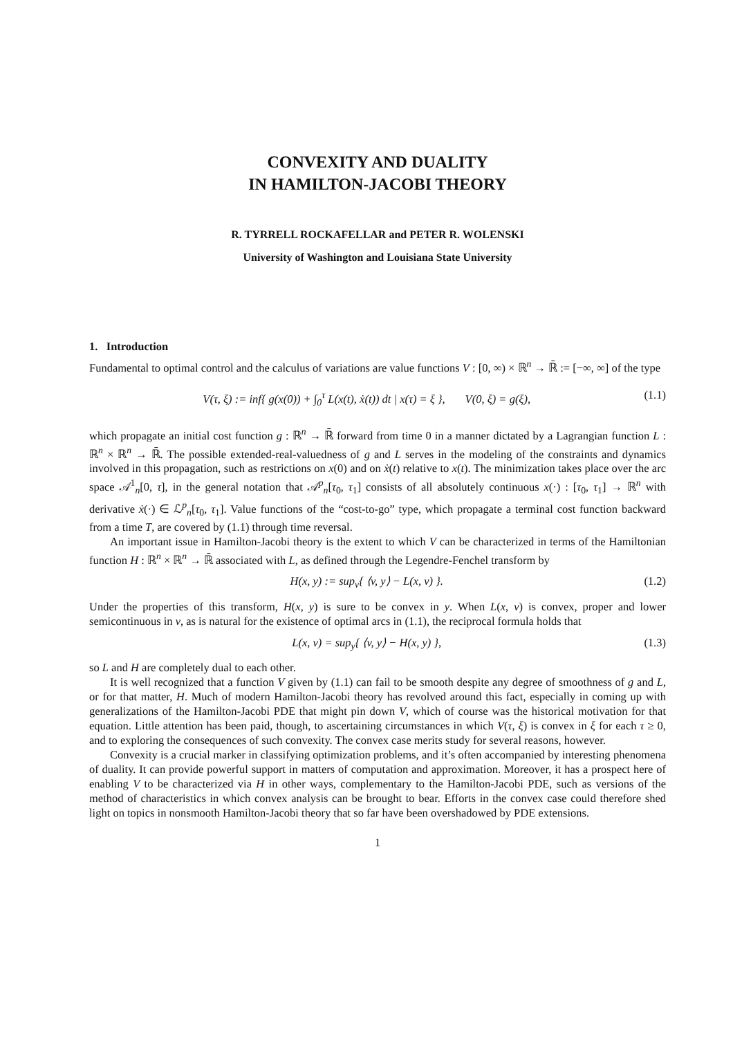CONVEXITY AND DUALITY
IN HAMILTON-JACOBI THEORY
R. TYRRELL ROCKAFELLAR and PETER R. WOLENSKI
University of Washington and Louisiana State University
1. Introduction
Fundamental to optimal control and the calculus of variations are value functions V : [0, ∞) × ℝ<sup>n</sup> → ℝ̄ := [−∞, ∞] of the type
V(τ, ξ) := inf{ g(x(0)) + ∫<sub>0</sub><sup>τ</sup> L(x(t), ẋ(t)) dt | x(τ) = ξ }, V(0, ξ) = g(ξ), (1.1)
which propagate an initial cost function g : ℝ<sup>n</sup> → ℝ̄ forward from time 0 in a manner dictated by a Lagrangian function L : ℝ<sup>n</sup> × ℝ<sup>n</sup> → ℝ̄. The possible extended-real-valuedness of g and L serves in the modeling of the constraints and dynamics involved in this propagation, such as restrictions on x(0) and on ẋ(t) relative to x(t). The minimization takes place over the arc space 𝒜<sup>1</sup><sub>n</sub>[0, τ], in the general notation that 𝒜<sup>p</sup><sub>n</sub>[τ<sub>0</sub>, τ<sub>1</sub>] consists of all absolutely continuous x(·) : [τ<sub>0</sub>, τ<sub>1</sub>] → ℝ<sup>n</sup> with derivative ẋ(·) ∈ ℒ<sup>p</sup><sub>n</sub>[τ<sub>0</sub>, τ<sub>1</sub>]. Value functions of the “cost-to-go” type, which propagate a terminal cost function backward from a time T, are covered by (1.1) through time reversal.
An important issue in Hamilton-Jacobi theory is the extent to which V can be characterized in terms of the Hamiltonian function H : ℝ<sup>n</sup> × ℝ<sup>n</sup> → ℝ̄ associated with L, as defined through the Legendre-Fenchel transform by
H(x, y) := sup<sub>v</sub>{ ⟨v, y⟩ − L(x, v) }. (1.2)
Under the properties of this transform, H(x, y) is sure to be convex in y. When L(x, v) is convex, proper and lower semicontinuous in v, as is natural for the existence of optimal arcs in (1.1), the reciprocal formula holds that
L(x, v) = sup<sub>y</sub>{ ⟨v, y⟩ − H(x, y) }, (1.3)
so L and H are completely dual to each other.
It is well recognized that a function V given by (1.1) can fail to be smooth despite any degree of smoothness of g and L, or for that matter, H. Much of modern Hamilton-Jacobi theory has revolved around this fact, especially in coming up with generalizations of the Hamilton-Jacobi PDE that might pin down V, which of course was the historical motivation for that equation. Little attention has been paid, though, to ascertaining circumstances in which V(τ, ξ) is convex in ξ for each τ ≥ 0, and to exploring the consequences of such convexity. The convex case merits study for several reasons, however.
Convexity is a crucial marker in classifying optimization problems, and it’s often accompanied by interesting phenomena of duality. It can provide powerful support in matters of computation and approximation. Moreover, it has a prospect here of enabling V to be characterized via H in other ways, complementary to the Hamilton-Jacobi PDE, such as versions of the method of characteristics in which convex analysis can be brought to bear. Efforts in the convex case could therefore shed light on topics in nonsmooth Hamilton-Jacobi theory that so far have been overshadowed by PDE extensions.
1